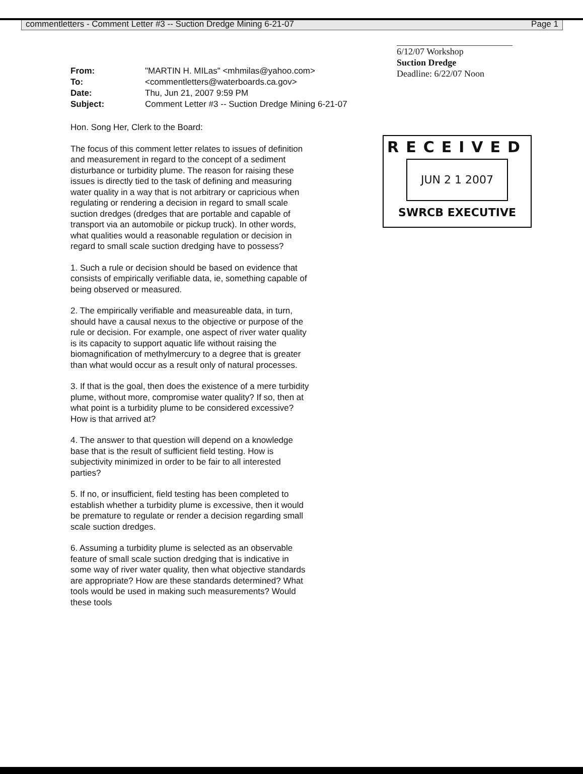commentletters - Comment Letter #3 -- Suction Dredge Mining 6-21-07 Page 1
| From: | "MARTIN H. MILas" <mhmilas@yahoo.com> |
| To: | <commentletters@waterboards.ca.gov> |
| Date: | Thu, Jun 21, 2007 9:59 PM |
| Subject: | Comment Letter #3 -- Suction Dredge Mining 6-21-07 |
6/12/07 Workshop
Suction Dredge
Deadline: 6/22/07 Noon
Hon. Song Her, Clerk to the Board:
The focus of this comment letter relates to issues of definition and measurement in regard to the concept of a sediment disturbance or turbidity plume. The reason for raising these issues is directly tied to the task of defining and measuring water quality in a way that is not arbitrary or capricious when regulating or rendering a decision in regard to small scale suction dredges (dredges that are portable and capable of transport via an automobile or pickup truck). In other words, what qualities would a reasonable regulation or decision in regard to small scale suction dredging have to possess?
1. Such a rule or decision should be based on evidence that consists of empirically verifiable data, ie, something capable of being observed or measured.
2. The empirically verifiable and measureable data, in turn, should have a causal nexus to the objective or purpose of the rule or decision. For example, one aspect of river water quality is its capacity to support aquatic life without raising the biomagnification of methylmercury to a degree that is greater than what would occur as a result only of natural processes.
3. If that is the goal, then does the existence of a mere turbidity plume, without more, compromise water quality? If so, then at what point is a turbidity plume to be considered excessive? How is that arrived at?
4. The answer to that question will depend on a knowledge base that is the result of sufficient field testing. How is subjectivity minimized in order to be fair to all interested parties?
5. If no, or insufficient, field testing has been completed to establish whether a turbidity plume is excessive, then it would be premature to regulate or render a decision regarding small scale suction dredges.
6. Assuming a turbidity plume is selected as an observable feature of small scale suction dredging that is indicative in some way of river water quality, then what objective standards are appropriate? How are these standards determined? What tools would be used in making such measurements? Would these tools
RECEIVED
JUN 2 1 2007
SWRCB EXECUTIVE